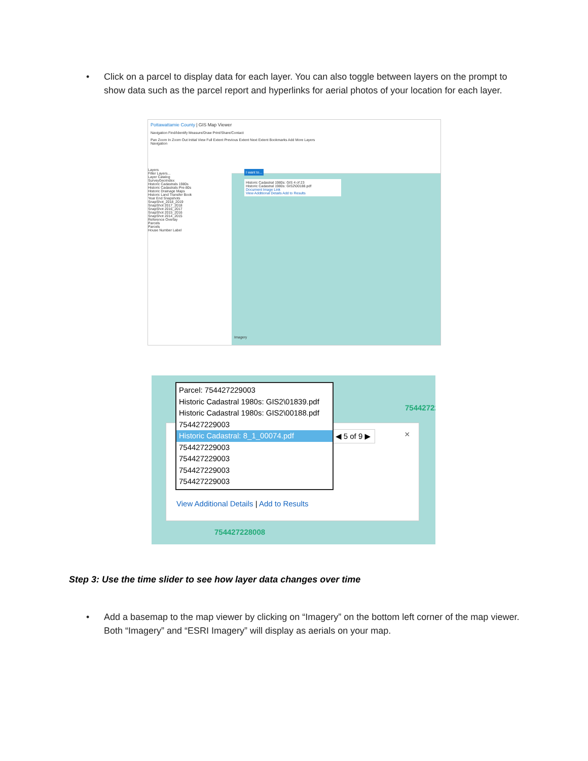• Click on a parcel to display data for each layer. You can also toggle between layers on the prompt to show data such as the parcel report and hyperlinks for aerial photos of your location for each layer.
Pottawattamie County | GIS Map Viewer
Navigation Find/Identify Measure/Draw Print/Share/Contact
Pan Zoom In Zoom Out Initial View Full Extent Previous Extent Next Extent Bookmarks Add More Layers
Navigation
Layers
Filter Layers...
Layer Catalog
SurveyGeoIndex
Historic Cadastrals 1980s
Historic Cadastrals Pre-80s
Historic Drainage Maps
Historic Land Transfer Book
Year End Snapshots
SnapShot_2018_2019
SnapShot 2017_2018
SnapShot 2016_2017
SnapShot 2015_2016
SnapShot 2014_2015
Reference Overlay
Parcels
Parcels
House Number Label
I want to...
Historic Cadastral 1980s: GIS 4 of 23
Historic Cadastral 1980s: GIS2\00188.pdf
Document Image Link
View Additional Details Add to Results
Imagery
75442722
◀ 5 of 9 ▶ ×
View Additional Details | Add to Results
Parcel: 754427229003
Historic Cadastral 1980s: GIS2\01839.pdf
Historic Cadastral 1980s: GIS2\00188.pdf
754427229003
Historic Cadastral: 8_1_00074.pdf
754427229003
754427229003
754427229003
754427229003
754427228008
Step 3: Use the time slider to see how layer data changes over time
• Add a basemap to the map viewer by clicking on “Imagery” on the bottom left corner of the map viewer. Both “Imagery” and “ESRI Imagery” will display as aerials on your map.